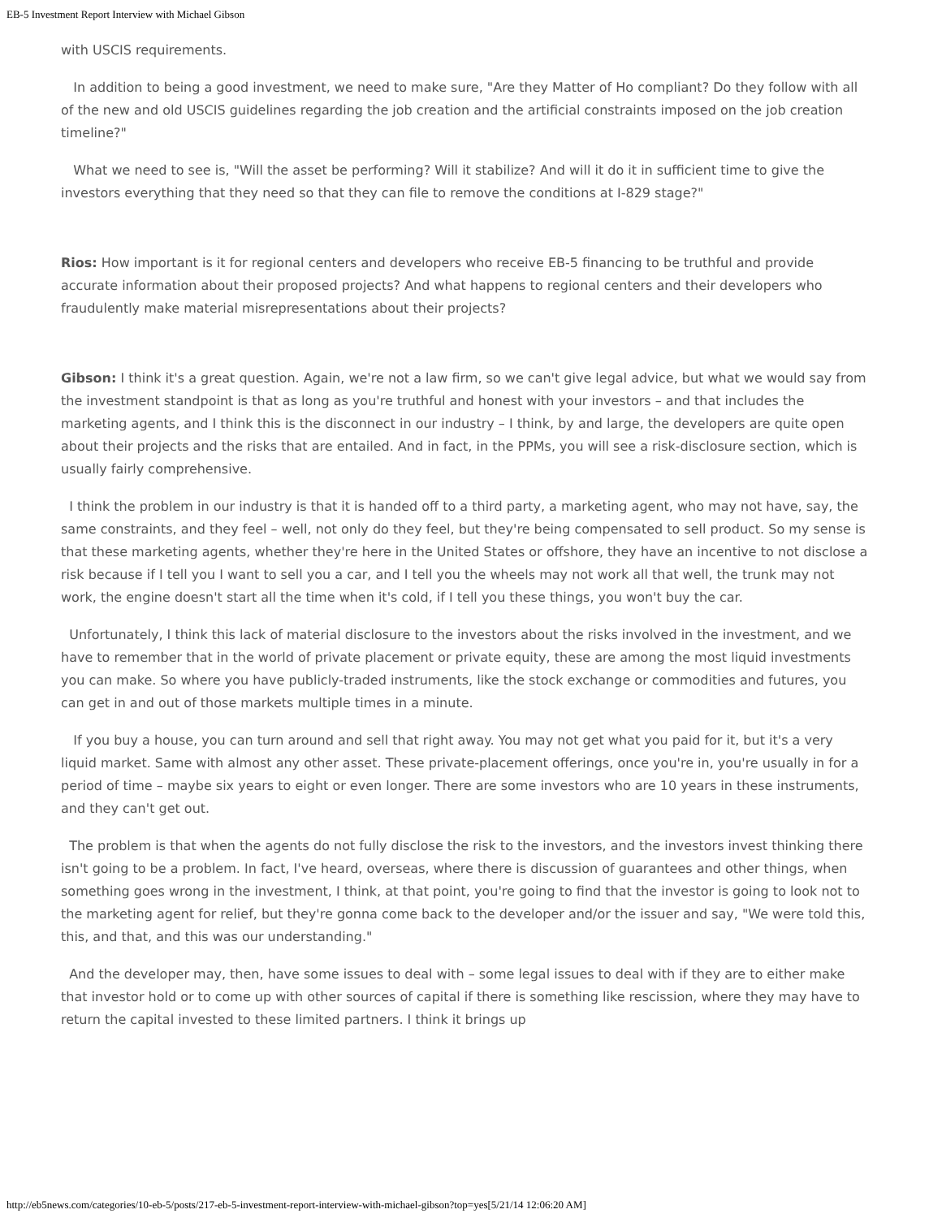EB-5 Investment Report Interview with Michael Gibson
with USCIS requirements.
In addition to being a good investment, we need to make sure, "Are they Matter of Ho compliant? Do they follow with all of the new and old USCIS guidelines regarding the job creation and the artificial constraints imposed on the job creation timeline?"
What we need to see is, "Will the asset be performing? Will it stabilize? And will it do it in sufficient time to give the investors everything that they need so that they can file to remove the conditions at I-829 stage?"
Rios: How important is it for regional centers and developers who receive EB-5 financing to be truthful and provide accurate information about their proposed projects? And what happens to regional centers and their developers who fraudulently make material misrepresentations about their projects?
Gibson: I think it's a great question. Again, we're not a law firm, so we can't give legal advice, but what we would say from the investment standpoint is that as long as you're truthful and honest with your investors – and that includes the marketing agents, and I think this is the disconnect in our industry – I think, by and large, the developers are quite open about their projects and the risks that are entailed. And in fact, in the PPMs, you will see a risk-disclosure section, which is usually fairly comprehensive.
I think the problem in our industry is that it is handed off to a third party, a marketing agent, who may not have, say, the same constraints, and they feel – well, not only do they feel, but they're being compensated to sell product. So my sense is that these marketing agents, whether they're here in the United States or offshore, they have an incentive to not disclose a risk because if I tell you I want to sell you a car, and I tell you the wheels may not work all that well, the trunk may not work, the engine doesn't start all the time when it's cold, if I tell you these things, you won't buy the car.
Unfortunately, I think this lack of material disclosure to the investors about the risks involved in the investment, and we have to remember that in the world of private placement or private equity, these are among the most liquid investments you can make. So where you have publicly-traded instruments, like the stock exchange or commodities and futures, you can get in and out of those markets multiple times in a minute.
If you buy a house, you can turn around and sell that right away. You may not get what you paid for it, but it's a very liquid market. Same with almost any other asset. These private-placement offerings, once you're in, you're usually in for a period of time – maybe six years to eight or even longer. There are some investors who are 10 years in these instruments, and they can't get out.
The problem is that when the agents do not fully disclose the risk to the investors, and the investors invest thinking there isn't going to be a problem. In fact, I've heard, overseas, where there is discussion of guarantees and other things, when something goes wrong in the investment, I think, at that point, you're going to find that the investor is going to look not to the marketing agent for relief, but they're gonna come back to the developer and/or the issuer and say, "We were told this, this, and that, and this was our understanding."
And the developer may, then, have some issues to deal with – some legal issues to deal with if they are to either make that investor hold or to come up with other sources of capital if there is something like rescission, where they may have to return the capital invested to these limited partners. I think it brings up
http://eb5news.com/categories/10-eb-5/posts/217-eb-5-investment-report-interview-with-michael-gibson?top=yes[5/21/14 12:06:20 AM]